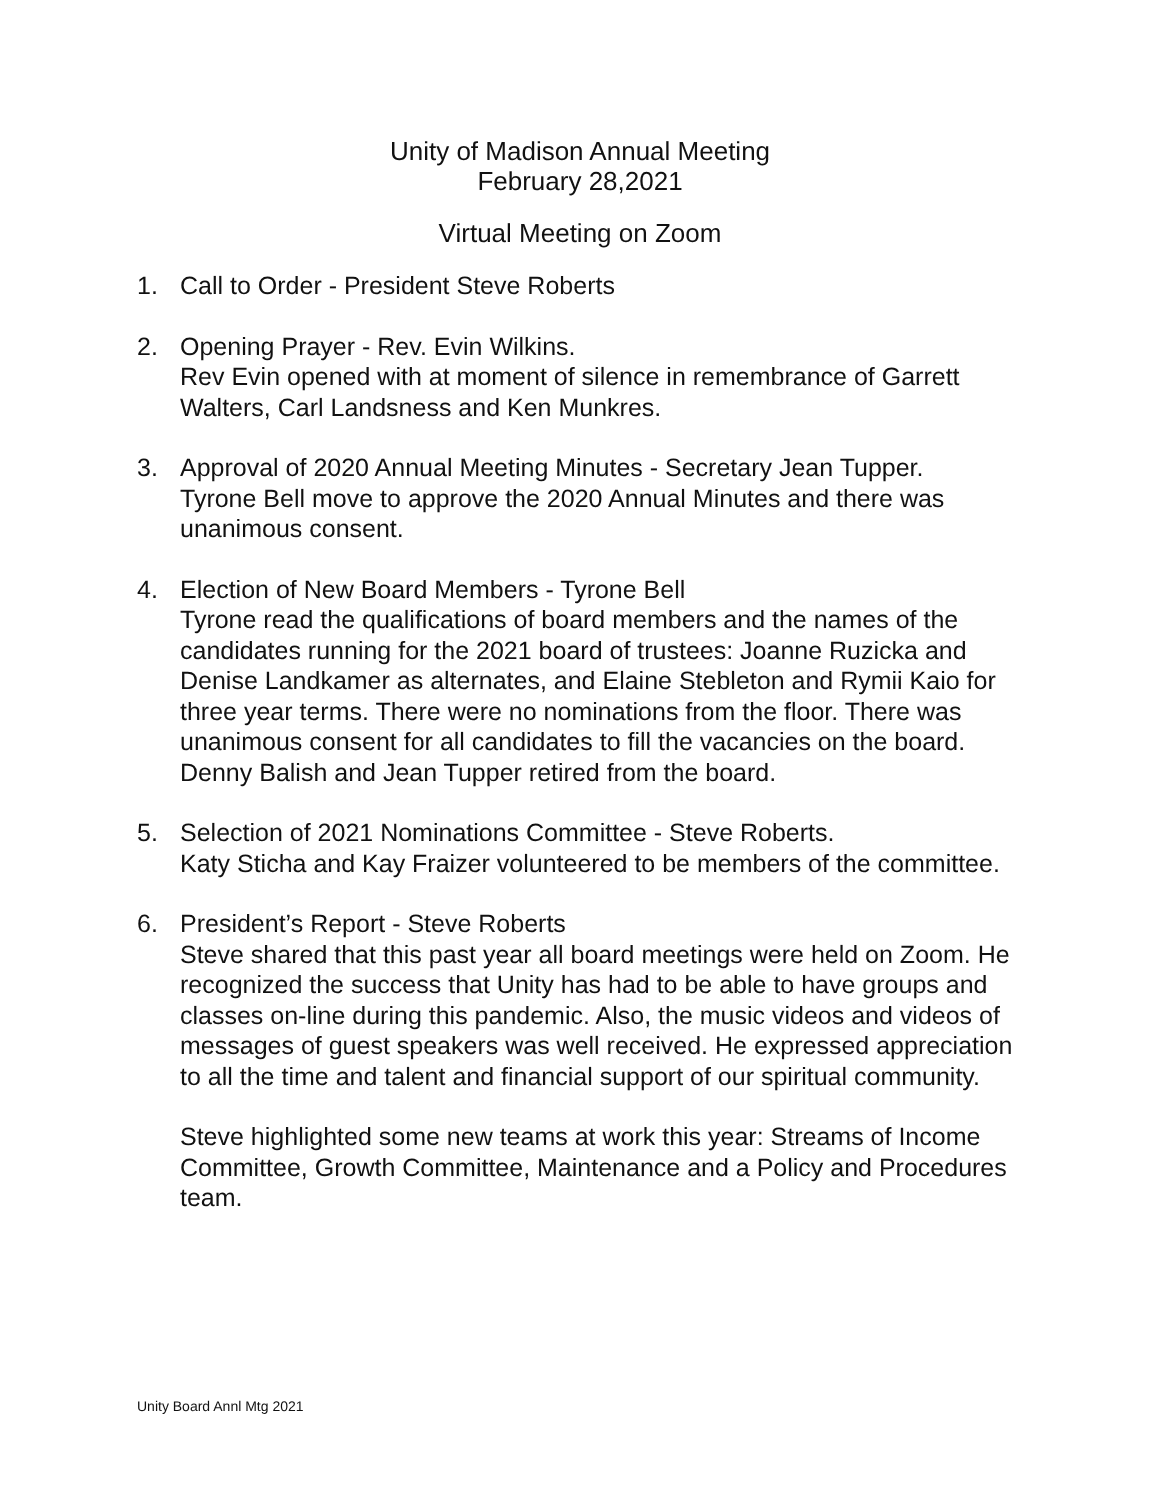Unity of Madison Annual Meeting
February 28,2021
Virtual Meeting on Zoom
1. Call to Order - President Steve Roberts
2. Opening Prayer - Rev. Evin Wilkins.
Rev Evin opened with at moment of silence in remembrance of Garrett Walters, Carl Landsness and Ken Munkres.
3. Approval of 2020 Annual Meeting Minutes - Secretary Jean Tupper.
Tyrone Bell move to approve the 2020 Annual Minutes and there was unanimous consent.
4. Election of New Board Members - Tyrone Bell
Tyrone read the qualifications of board members and the names of the candidates running for the 2021 board of trustees: Joanne Ruzicka and Denise Landkamer as alternates, and Elaine Stebleton and Rymii Kaio for three year terms. There were no nominations from the floor. There was unanimous consent for all candidates to fill the vacancies on the board. Denny Balish and Jean Tupper retired from the board.
5. Selection of 2021 Nominations Committee - Steve Roberts.
Katy Sticha and Kay Fraizer volunteered to be members of the committee.
6. President’s Report - Steve Roberts
Steve shared that this past year all board meetings were held on Zoom. He recognized the success that Unity has had to be able to have groups and classes on-line during this pandemic. Also, the music videos and videos of messages of guest speakers was well received. He expressed appreciation to all the time and talent and financial support of our spiritual community.
Steve highlighted some new teams at work this year: Streams of Income Committee, Growth Committee, Maintenance and a Policy and Procedures team.
Unity Board Annl Mtg 2021